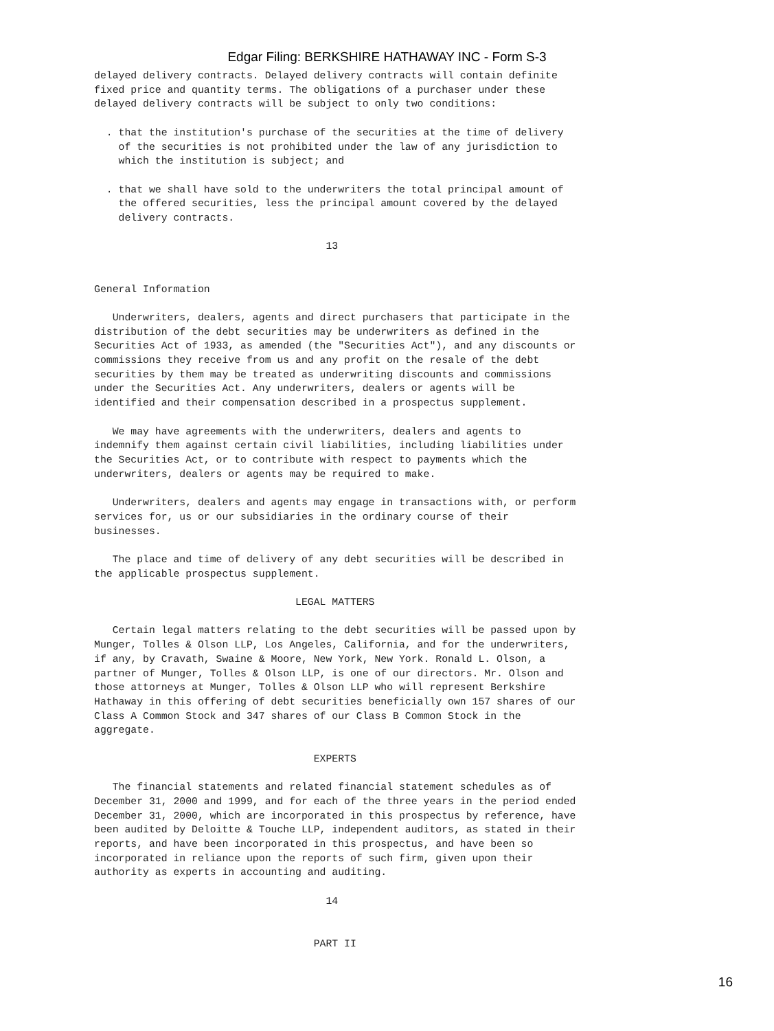Edgar Filing: BERKSHIRE HATHAWAY INC - Form S-3
delayed delivery contracts. Delayed delivery contracts will contain definite
fixed price and quantity terms. The obligations of a purchaser under these
delayed delivery contracts will be subject to only two conditions:

  . that the institution's purchase of the securities at the time of delivery
    of the securities is not prohibited under the law of any jurisdiction to
    which the institution is subject; and

  . that we shall have sold to the underwriters the total principal amount of
    the offered securities, less the principal amount covered by the delayed
    delivery contracts.

                                      13


General Information

   Underwriters, dealers, agents and direct purchasers that participate in the
distribution of the debt securities may be underwriters as defined in the
Securities Act of 1933, as amended (the "Securities Act"), and any discounts or
commissions they receive from us and any profit on the resale of the debt
securities by them may be treated as underwriting discounts and commissions
under the Securities Act. Any underwriters, dealers or agents will be
identified and their compensation described in a prospectus supplement.

   We may have agreements with the underwriters, dealers and agents to
indemnify them against certain civil liabilities, including liabilities under
the Securities Act, or to contribute with respect to payments which the
underwriters, dealers or agents may be required to make.

   Underwriters, dealers and agents may engage in transactions with, or perform
services for, us or our subsidiaries in the ordinary course of their
businesses.

   The place and time of delivery of any debt securities will be described in
the applicable prospectus supplement.

                                 LEGAL MATTERS

   Certain legal matters relating to the debt securities will be passed upon by
Munger, Tolles & Olson LLP, Los Angeles, California, and for the underwriters,
if any, by Cravath, Swaine & Moore, New York, New York. Ronald L. Olson, a
partner of Munger, Tolles & Olson LLP, is one of our directors. Mr. Olson and
those attorneys at Munger, Tolles & Olson LLP who will represent Berkshire
Hathaway in this offering of debt securities beneficially own 157 shares of our
Class A Common Stock and 347 shares of our Class B Common Stock in the
aggregate.

                                    EXPERTS

   The financial statements and related financial statement schedules as of
December 31, 2000 and 1999, and for each of the three years in the period ended
December 31, 2000, which are incorporated in this prospectus by reference, have
been audited by Deloitte & Touche LLP, independent auditors, as stated in their
reports, and have been incorporated in this prospectus, and have been so
incorporated in reliance upon the reports of such firm, given upon their
authority as experts in accounting and auditing.

                                      14


                                    PART II
16